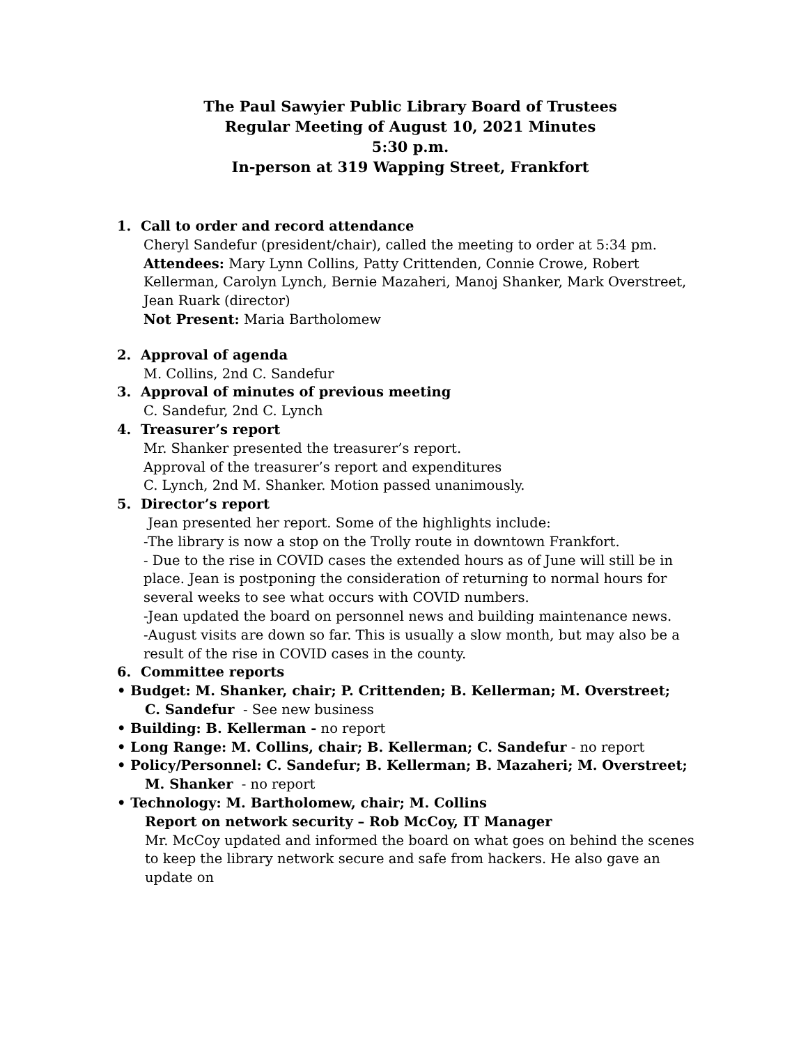The Paul Sawyier Public Library Board of Trustees
Regular Meeting of August 10, 2021 Minutes
5:30 p.m.
In-person at 319 Wapping Street, Frankfort
1. Call to order and record attendance
Cheryl Sandefur (president/chair), called the meeting to order at 5:34 pm.
Attendees: Mary Lynn Collins, Patty Crittenden, Connie Crowe, Robert Kellerman, Carolyn Lynch, Bernie Mazaheri, Manoj Shanker, Mark Overstreet, Jean Ruark (director)
Not Present: Maria Bartholomew
2. Approval of agenda
M. Collins, 2nd C. Sandefur
3. Approval of minutes of previous meeting
C. Sandefur, 2nd C. Lynch
4. Treasurer’s report
Mr. Shanker presented the treasurer’s report.
Approval of the treasurer’s report and expenditures
C. Lynch, 2nd M. Shanker. Motion passed unanimously.
5. Director’s report
Jean presented her report. Some of the highlights include:
-The library is now a stop on the Trolly route in downtown Frankfort.
- Due to the rise in COVID cases the extended hours as of June will still be in place. Jean is postponing the consideration of returning to normal hours for several weeks to see what occurs with COVID numbers.
-Jean updated the board on personnel news and building maintenance news.
-August visits are down so far. This is usually a slow month, but may also be a result of the rise in COVID cases in the county.
6. Committee reports
• Budget: M. Shanker, chair; P. Crittenden; B. Kellerman; M. Overstreet;
C. Sandefur - See new business
• Building: B. Kellerman - no report
• Long Range: M. Collins, chair; B. Kellerman; C. Sandefur - no report
• Policy/Personnel: C. Sandefur; B. Kellerman; B. Mazaheri; M. Overstreet;
M. Shanker - no report
• Technology: M. Bartholomew, chair; M. Collins
Report on network security – Rob McCoy, IT Manager
Mr. McCoy updated and informed the board on what goes on behind the scenes to keep the library network secure and safe from hackers. He also gave an update on